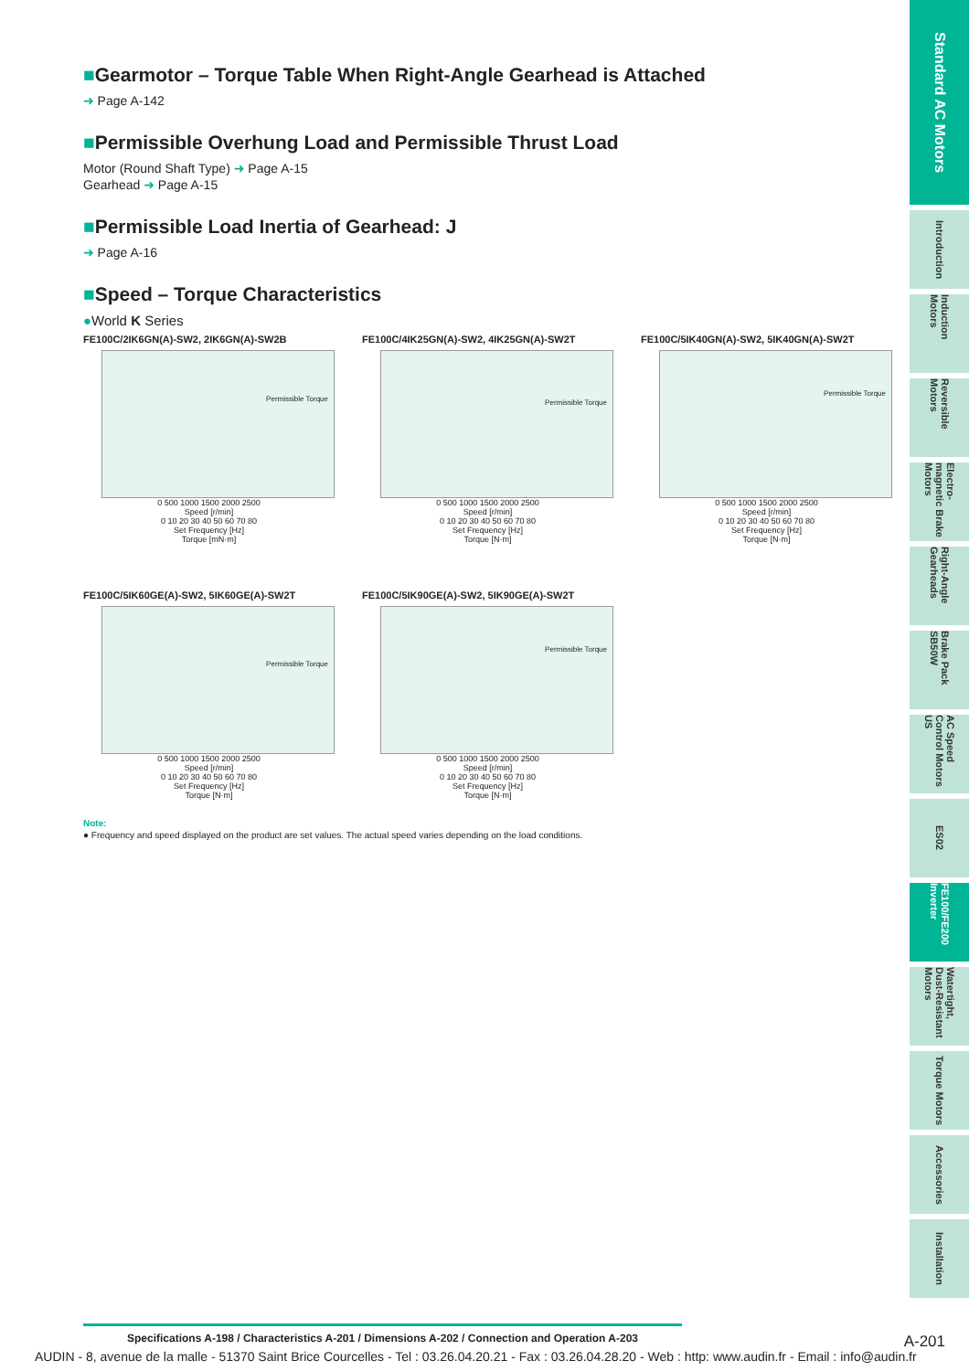■Gearmotor – Torque Table When Right-Angle Gearhead is Attached
➜ Page A-142
■Permissible Overhung Load and Permissible Thrust Load
Motor (Round Shaft Type) ➜ Page A-15
Gearhead ➜ Page A-15
■Permissible Load Inertia of Gearhead: J
➜ Page A-16
■Speed – Torque Characteristics
●World K Series
FE100C/2IK6GN(A)-SW2, 2IK6GN(A)-SW2B
Permissible Torque
0 500 1000 1500 2000 2500
Speed [r/min]
0 10 20 30 40 50 60 70 80
Set Frequency [Hz]
Torque [mN·m]
FE100C/4IK25GN(A)-SW2, 4IK25GN(A)-SW2T
Permissible Torque
0 500 1000 1500 2000 2500
Speed [r/min]
0 10 20 30 40 50 60 70 80
Set Frequency [Hz]
Torque [N·m]
FE100C/5IK40GN(A)-SW2, 5IK40GN(A)-SW2T
Permissible Torque
0 500 1000 1500 2000 2500
Speed [r/min]
0 10 20 30 40 50 60 70 80
Set Frequency [Hz]
Torque [N·m]
FE100C/5IK60GE(A)-SW2, 5IK60GE(A)-SW2T
Permissible Torque
0 500 1000 1500 2000 2500
Speed [r/min]
0 10 20 30 40 50 60 70 80
Set Frequency [Hz]
Torque [N·m]
FE100C/5IK90GE(A)-SW2, 5IK90GE(A)-SW2T
Permissible Torque
0 500 1000 1500 2000 2500
Speed [r/min]
0 10 20 30 40 50 60 70 80
Set Frequency [Hz]
Torque [N·m]
Note:
● Frequency and speed displayed on the product are set values. The actual speed varies depending on the load conditions.
Standard AC Motors
Introduction
Induction Motors
Reversible Motors
Electro-magnetic Brake Motors
Right-Angle Gearheads
Brake Pack SB50W
AC Speed Control Motors US
ES02
FE100/FE200 Inverter
Watertight, Dust-Resistant Motors
Torque Motors
Accessories
Installation
Specifications A-198 / Characteristics A-201 / Dimensions A-202 / Connection and Operation A-203
A-201
AUDIN - 8, avenue de la malle - 51370 Saint Brice Courcelles - Tel : 03.26.04.20.21 - Fax : 03.26.04.28.20 - Web : http: www.audin.fr - Email : info@audin.fr